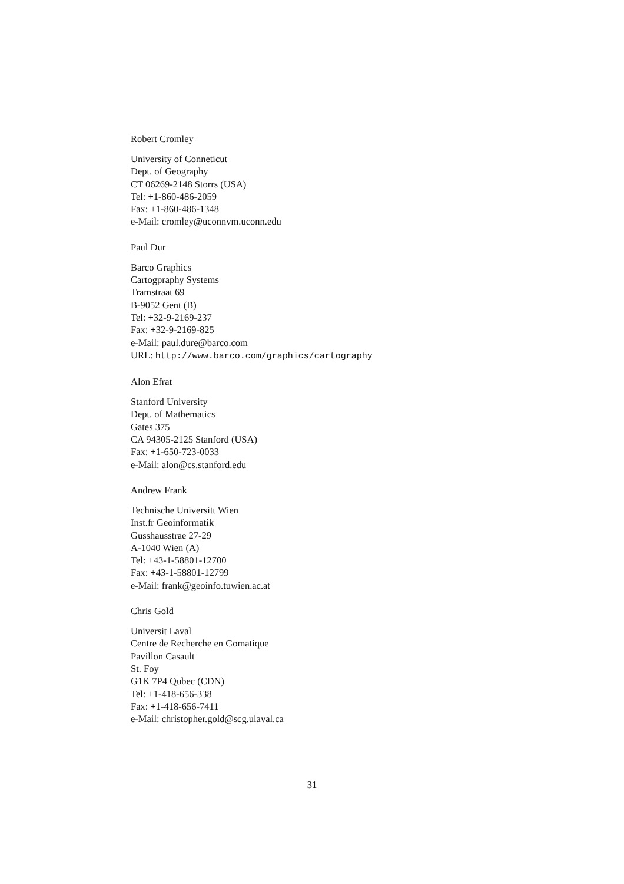Robert Cromley
University of Conneticut
Dept. of Geography
CT 06269-2148 Storrs (USA)
Tel: +1-860-486-2059
Fax: +1-860-486-1348
e-Mail: cromley@uconnvm.uconn.edu
Paul Dur
Barco Graphics
Cartogpraphy Systems
Tramstraat 69
B-9052 Gent (B)
Tel: +32-9-2169-237
Fax: +32-9-2169-825
e-Mail: paul.dure@barco.com
URL: http://www.barco.com/graphics/cartography
Alon Efrat
Stanford University
Dept. of Mathematics
Gates 375
CA 94305-2125 Stanford (USA)
Fax: +1-650-723-0033
e-Mail: alon@cs.stanford.edu
Andrew Frank
Technische Universitt Wien
Inst.fr Geoinformatik
Gusshausstrae 27-29
A-1040 Wien (A)
Tel: +43-1-58801-12700
Fax: +43-1-58801-12799
e-Mail: frank@geoinfo.tuwien.ac.at
Chris Gold
Universit Laval
Centre de Recherche en Gomatique
Pavillon Casault
St. Foy
G1K 7P4 Qubec (CDN)
Tel: +1-418-656-338
Fax: +1-418-656-7411
e-Mail: christopher.gold@scg.ulaval.ca
31